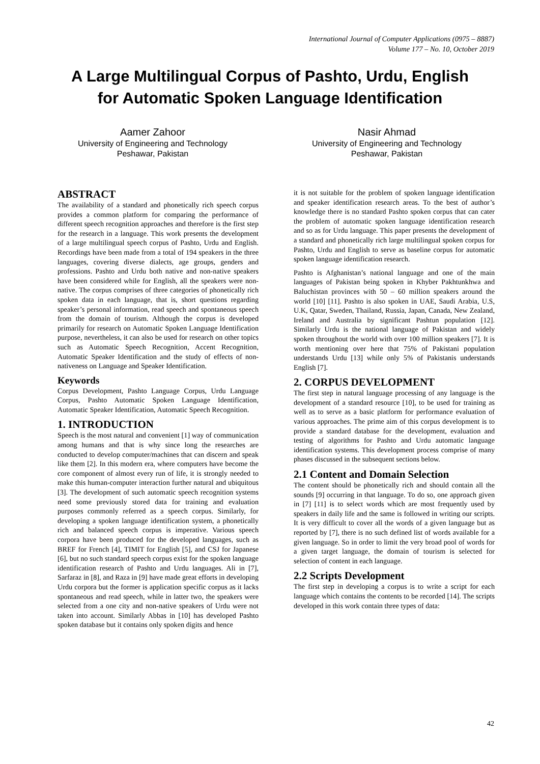International Journal of Computer Applications (0975 – 8887)
Volume 177 – No. 10, October 2019
A Large Multilingual Corpus of Pashto, Urdu, English
for Automatic Spoken Language Identification
Aamer Zahoor
University of Engineering and Technology
Peshawar, Pakistan
Nasir Ahmad
University of Engineering and Technology
Peshawar, Pakistan
ABSTRACT
The availability of a standard and phonetically rich speech corpus provides a common platform for comparing the performance of different speech recognition approaches and therefore is the first step for the research in a language. This work presents the development of a large multilingual speech corpus of Pashto, Urdu and English. Recordings have been made from a total of 194 speakers in the three languages, covering diverse dialects, age groups, genders and professions. Pashto and Urdu both native and non-native speakers have been considered while for English, all the speakers were non-native. The corpus comprises of three categories of phonetically rich spoken data in each language, that is, short questions regarding speaker’s personal information, read speech and spontaneous speech from the domain of tourism. Although the corpus is developed primarily for research on Automatic Spoken Language Identification purpose, nevertheless, it can also be used for research on other topics such as Automatic Speech Recognition, Accent Recognition, Automatic Speaker Identification and the study of effects of non-nativeness on Language and Speaker Identification.
Keywords
Corpus Development, Pashto Language Corpus, Urdu Language Corpus, Pashto Automatic Spoken Language Identification, Automatic Speaker Identification, Automatic Speech Recognition.
1. INTRODUCTION
Speech is the most natural and convenient [1] way of communication among humans and that is why since long the researches are conducted to develop computer/machines that can discern and speak like them [2]. In this modern era, where computers have become the core component of almost every run of life, it is strongly needed to make this human-computer interaction further natural and ubiquitous [3]. The development of such automatic speech recognition systems need some previously stored data for training and evaluation purposes commonly referred as a speech corpus. Similarly, for developing a spoken language identification system, a phonetically rich and balanced speech corpus is imperative. Various speech corpora have been produced for the developed languages, such as BREF for French [4], TIMIT for English [5], and CSJ for Japanese [6], but no such standard speech corpus exist for the spoken language identification research of Pashto and Urdu languages. Ali in [7], Sarfaraz in [8], and Raza in [9] have made great efforts in developing Urdu corpora but the former is application specific corpus as it lacks spontaneous and read speech, while in latter two, the speakers were selected from a one city and non-native speakers of Urdu were not taken into account. Similarly Abbas in [10] has developed Pashto spoken database but it contains only spoken digits and hence
it is not suitable for the problem of spoken language identification and speaker identification research areas. To the best of author’s knowledge there is no standard Pashto spoken corpus that can cater the problem of automatic spoken language identification research and so as for Urdu language. This paper presents the development of a standard and phonetically rich large multilingual spoken corpus for Pashto, Urdu and English to serve as baseline corpus for automatic spoken language identification research.
Pashto is Afghanistan’s national language and one of the main languages of Pakistan being spoken in Khyber Pakhtunkhwa and Baluchistan provinces with 50 – 60 million speakers around the world [10] [11]. Pashto is also spoken in UAE, Saudi Arabia, U.S, U.K, Qatar, Sweden, Thailand, Russia, Japan, Canada, New Zealand, Ireland and Australia by significant Pashtun population [12]. Similarly Urdu is the national language of Pakistan and widely spoken throughout the world with over 100 million speakers [7]. It is worth mentioning over here that 75% of Pakistani population understands Urdu [13] while only 5% of Pakistanis understands English [7].
2. CORPUS DEVELOPMENT
The first step in natural language processing of any language is the development of a standard resource [10], to be used for training as well as to serve as a basic platform for performance evaluation of various approaches. The prime aim of this corpus development is to provide a standard database for the development, evaluation and testing of algorithms for Pashto and Urdu automatic language identification systems. This development process comprise of many phases discussed in the subsequent sections below.
2.1 Content and Domain Selection
The content should be phonetically rich and should contain all the sounds [9] occurring in that language. To do so, one approach given in [7] [11] is to select words which are most frequently used by speakers in daily life and the same is followed in writing our scripts. It is very difficult to cover all the words of a given language but as reported by [7], there is no such defined list of words available for a given language. So in order to limit the very broad pool of words for a given target language, the domain of tourism is selected for selection of content in each language.
2.2 Scripts Development
The first step in developing a corpus is to write a script for each language which contains the contents to be recorded [14]. The scripts developed in this work contain three types of data:
42